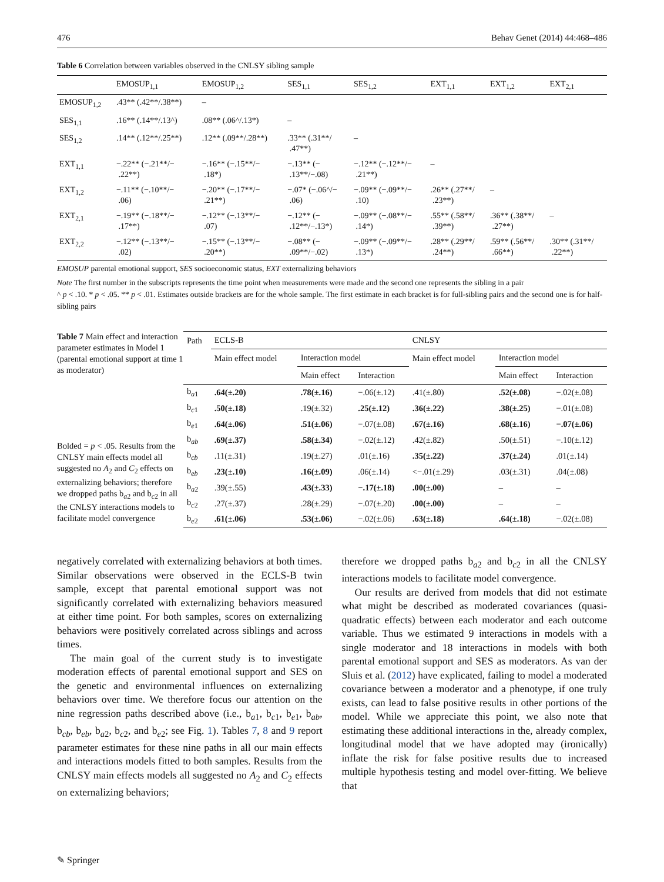476 Behav Genet (2014) 44:468–486
Table 6 Correlation between variables observed in the CNLSY sibling sample
| | EMOSUP<sub>1,1</sub> | EMOSUP<sub>1,2</sub> | SES<sub>1,1</sub> | SES<sub>1,2</sub> | EXT<sub>1,1</sub> | EXT<sub>1,2</sub> | EXT<sub>2,1</sub> |
| --- | --- | --- | --- | --- | --- | --- | --- |
| EMOSUP<sub>1,2</sub> | .43** (.42**/.38**) | – | | | | | |
| SES<sub>1,1</sub> | .16** (.14**/.13^) | .08** (.06^/.13*) | – | | | | |
| SES<sub>1,2</sub> | .14** (.12**/.25**) | .12** (.09**/.28**) | .33** (.31**/ .47**) | – | | | |
| EXT<sub>1,1</sub> | −.22** (−.21**/− .22**) | −.16** (−.15**/− .18*) | −.13** (− .13**/−.08) | −.12** (−.12**/− .21**) | – | | |
| EXT<sub>1,2</sub> | −.11** (−.10**/− .06) | −.20** (−.17**/− .21**) | −.07* (−.06^/− .06) | −.09** (−.09**/− .10) | .26** (.27**/ .23**) | – | |
| EXT<sub>2,1</sub> | −.19** (−.18**/− .17**) | −.12** (−.13**/− .07) | −.12** (− .12**/−.13*) | −.09** (−.08**/− .14*) | .55** (.58**/ .39**) | .36** (.38**/ .27**) | – |
| EXT<sub>2,2</sub> | −.12** (−.13**/− .02) | −.15** (−.13**/− .20**) | −.08** (− .09**/−.02) | −.09** (−.09**/− .13*) | .28** (.29**/ .24**) | .59** (.56**/ .66**) | .30** (.31**/ .22**) |
EMOSUP parental emotional support, SES socioeconomic status, EXT externalizing behaviors
Note The first number in the subscripts represents the time point when measurements were made and the second one represents the sibling in a pair
^ p < .10. * p < .05. ** p < .01. Estimates outside brackets are for the whole sample. The first estimate in each bracket is for full-sibling pairs and the second one is for half-sibling pairs
Table 7 Main effect and interaction parameter estimates in Model 1 (parental emotional support at time 1 as moderator)
Bolded = p < .05. Results from the CNLSY main effects model all suggested no A<sub>2</sub> and C<sub>2</sub> effects on externalizing behaviors; therefore we dropped paths b<sub>a2</sub> and b<sub>c2</sub> in all the CNLSY interactions models to facilitate model convergence
| Path | ECLS-B | | | CNLSY | | |
| --- | --- | --- | --- | --- | --- | --- |
| | Main effect model | Interaction model | | Main effect model | Interaction model | |
| | | Main effect | Interaction | | Main effect | Interaction |
| b<sub>a1</sub> | .64(±.20) | .78(±.16) | −.06(±.12) | .41(±.80) | .52(±.08) | −.02(±.08) |
| b<sub>c1</sub> | .50(±.18) | .19(±.32) | .25(±.12) | .36(±.22) | .38(±.25) | −.01(±.08) |
| b<sub>e1</sub> | .64(±.06) | .51(±.06) | −.07(±.08) | .67(±.16) | .68(±.16) | −.07(±.06) |
| b<sub>ab</sub> | .69(±.37) | .58(±.34) | −.02(±.12) | .42(±.82) | .50(±.51) | −.10(±.12) |
| b<sub>cb</sub> | .11(±.31) | .19(±.27) | .01(±.16) | .35(±.22) | .37(±.24) | .01(±.14) |
| b<sub>eb</sub> | .23(±.10) | .16(±.09) | .06(±.14) | <−.01(±.29) | .03(±.31) | .04(±.08) |
| b<sub>a2</sub> | .39(±.55) | .43(±.33) | −.17(±.18) | .00(±.00) | – | – |
| b<sub>c2</sub> | .27(±.37) | .28(±.29) | −.07(±.20) | .00(±.00) | – | – |
| b<sub>e2</sub> | .61(±.06) | .53(±.06) | −.02(±.06) | .63(±.18) | .64(±.18) | −.02(±.08) |
negatively correlated with externalizing behaviors at both times. Similar observations were observed in the ECLS-B twin sample, except that parental emotional support was not significantly correlated with externalizing behaviors measured at either time point. For both samples, scores on externalizing behaviors were positively correlated across siblings and across times.
The main goal of the current study is to investigate moderation effects of parental emotional support and SES on the genetic and environmental influences on externalizing behaviors over time. We therefore focus our attention on the nine regression paths described above (i.e., b<sub>a1</sub>, b<sub>c1</sub>, b<sub>e1</sub>, b<sub>ab</sub>, b<sub>cb</sub>, b<sub>eb</sub>, b<sub>a2</sub>, b<sub>c2</sub>, and b<sub>e2</sub>; see Fig. 1). Tables 7, 8 and 9 report parameter estimates for these nine paths in all our main effects and interactions models fitted to both samples. Results from the CNLSY main effects models all suggested no A<sub>2</sub> and C<sub>2</sub> effects on externalizing behaviors;
therefore we dropped paths b<sub>a2</sub> and b<sub>c2</sub> in all the CNLSY interactions models to facilitate model convergence.
Our results are derived from models that did not estimate what might be described as moderated covariances (quasi-quadratic effects) between each moderator and each outcome variable. Thus we estimated 9 interactions in models with a single moderator and 18 interactions in models with both parental emotional support and SES as moderators. As van der Sluis et al. (2012) have explicated, failing to model a moderated covariance between a moderator and a phenotype, if one truly exists, can lead to false positive results in other portions of the model. While we appreciate this point, we also note that estimating these additional interactions in the, already complex, longitudinal model that we have adopted may (ironically) inflate the risk for false positive results due to increased multiple hypothesis testing and model over-fitting. We believe that
✎ Springer